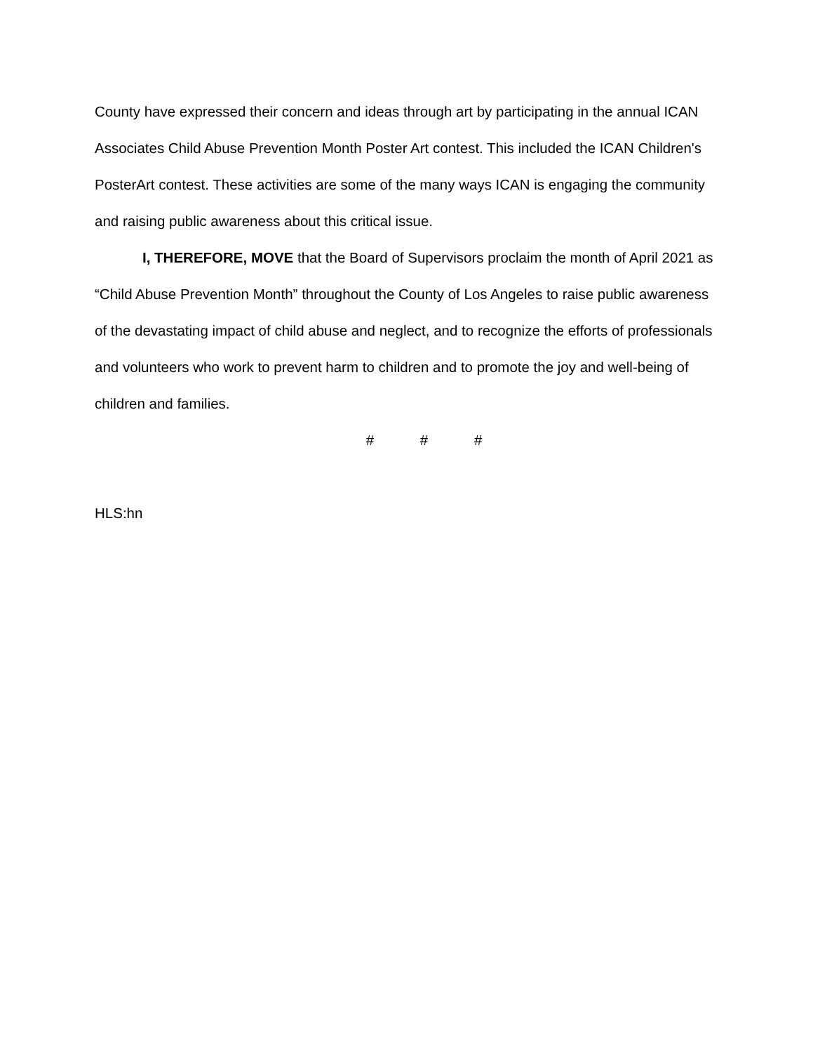County have expressed their concern and ideas through art by participating in the annual ICAN Associates Child Abuse Prevention Month Poster Art contest. This included the ICAN Children's PosterArt contest. These activities are some of the many ways ICAN is engaging the community and raising public awareness about this critical issue.
I, THEREFORE, MOVE that the Board of Supervisors proclaim the month of April 2021 as “Child Abuse Prevention Month” throughout the County of Los Angeles to raise public awareness of the devastating impact of child abuse and neglect, and to recognize the efforts of professionals and volunteers who work to prevent harm to children and to promote the joy and well-being of children and families.
# # #
HLS:hn